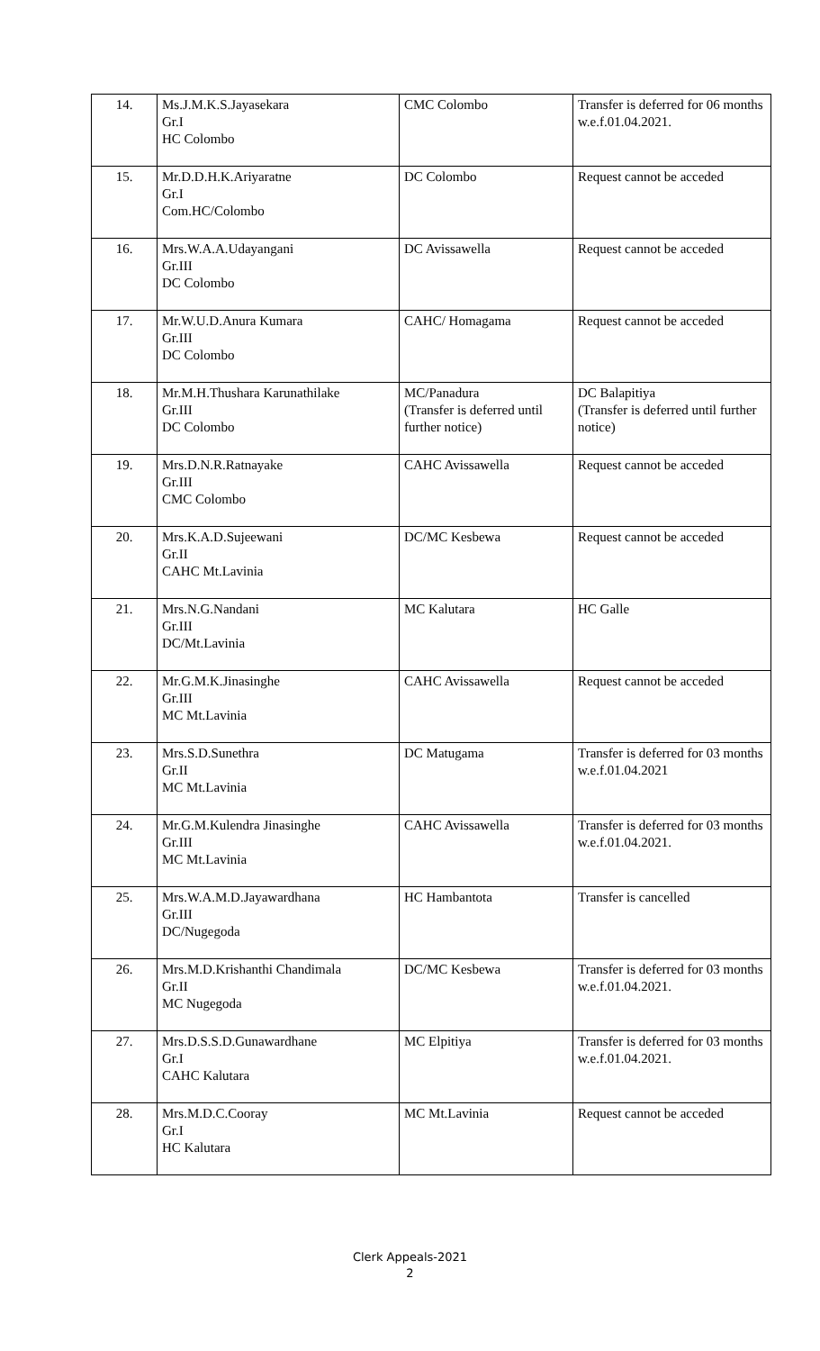| 14. | Ms.J.M.K.S.Jayasekara Gr.I HC Colombo | CMC Colombo | Transfer is deferred for 06 months w.e.f.01.04.2021. |
| 15. | Mr.D.D.H.K.Ariyaratne Gr.I Com.HC/Colombo | DC Colombo | Request cannot be acceded |
| 16. | Mrs.W.A.A.Udayangani Gr.III DC Colombo | DC Avissawella | Request cannot be acceded |
| 17. | Mr.W.U.D.Anura Kumara Gr.III DC Colombo | CAHC/ Homagama | Request cannot be acceded |
| 18. | Mr.M.H.Thushara Karunathilake Gr.III DC Colombo | MC/Panadura (Transfer is deferred until further notice) | DC Balapitiya (Transfer is deferred until further notice) |
| 19. | Mrs.D.N.R.Ratnayake Gr.III CMC Colombo | CAHC Avissawella | Request cannot be acceded |
| 20. | Mrs.K.A.D.Sujeewani Gr.II CAHC Mt.Lavinia | DC/MC Kesbewa | Request cannot be acceded |
| 21. | Mrs.N.G.Nandani Gr.III DC/Mt.Lavinia | MC Kalutara | HC Galle |
| 22. | Mr.G.M.K.Jinasinghe Gr.III MC Mt.Lavinia | CAHC Avissawella | Request cannot be acceded |
| 23. | Mrs.S.D.Sunethra Gr.II MC Mt.Lavinia | DC Matugama | Transfer is deferred for 03 months w.e.f.01.04.2021 |
| 24. | Mr.G.M.Kulendra Jinasinghe Gr.III MC Mt.Lavinia | CAHC Avissawella | Transfer is deferred for 03 months w.e.f.01.04.2021. |
| 25. | Mrs.W.A.M.D.Jayawardhana Gr.III DC/Nugegoda | HC Hambantota | Transfer is cancelled |
| 26. | Mrs.M.D.Krishanthi Chandimala Gr.II MC Nugegoda | DC/MC Kesbewa | Transfer is deferred for 03 months w.e.f.01.04.2021. |
| 27. | Mrs.D.S.S.D.Gunawardhane Gr.I CAHC Kalutara | MC Elpitiya | Transfer is deferred for 03 months w.e.f.01.04.2021. |
| 28. | Mrs.M.D.C.Cooray Gr.I HC Kalutara | MC Mt.Lavinia | Request cannot be acceded |
Clerk Appeals-2021
2